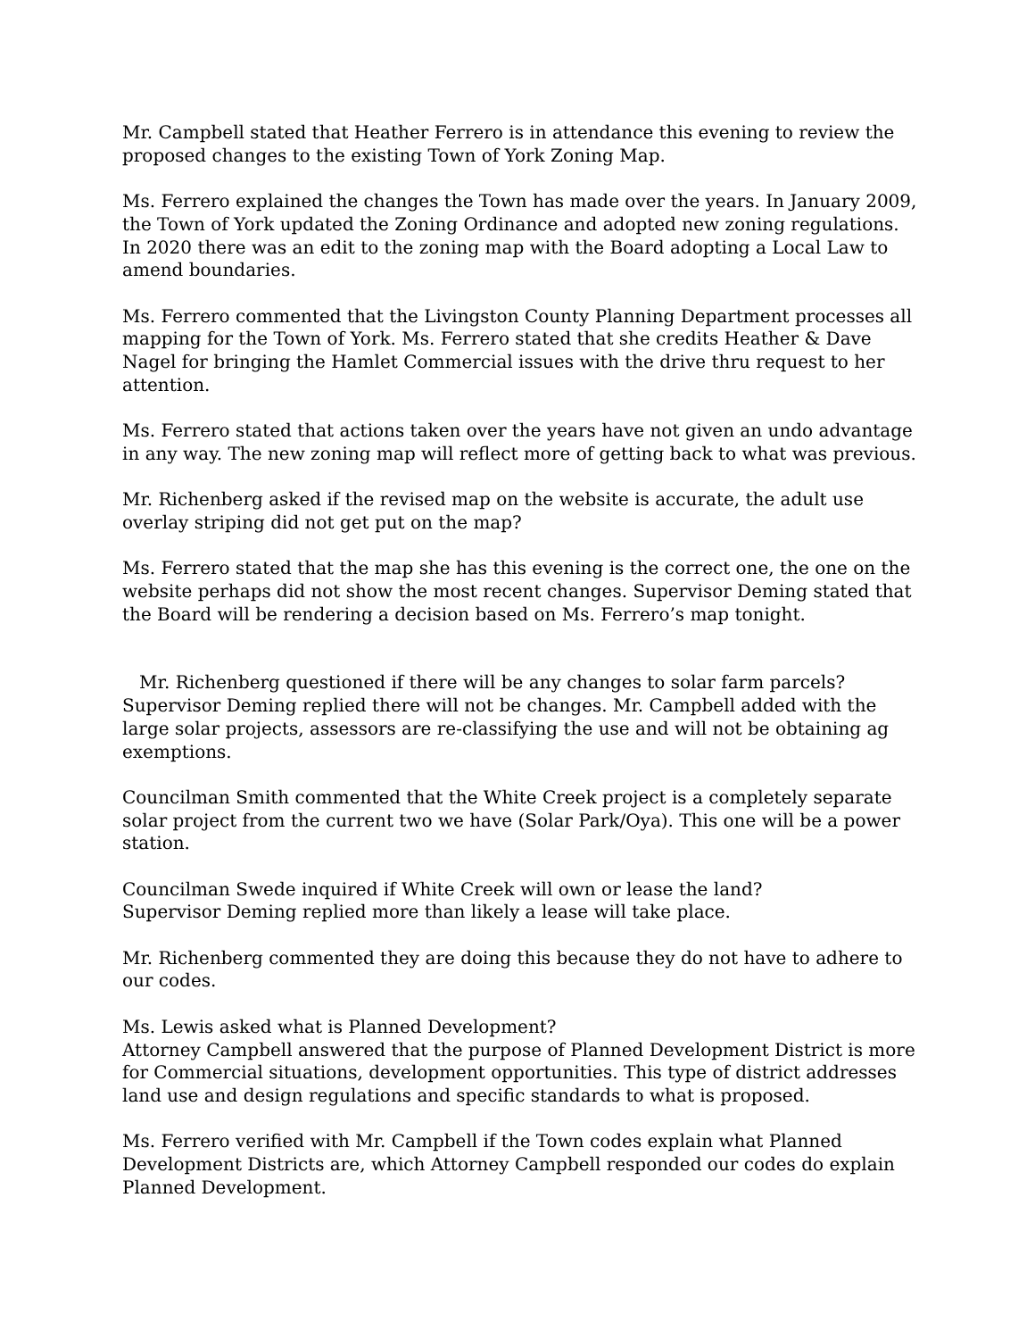Mr. Campbell stated that Heather Ferrero is in attendance this evening to review the proposed changes to the existing Town of York Zoning Map.
Ms. Ferrero explained the changes the Town has made over the years. In January 2009, the Town of York updated the Zoning Ordinance and adopted new zoning regulations. In 2020 there was an edit to the zoning map with the Board adopting a Local Law to amend boundaries.
Ms. Ferrero commented that the Livingston County Planning Department processes all mapping for the Town of York. Ms. Ferrero stated that she credits Heather & Dave Nagel for bringing the Hamlet Commercial issues with the drive thru request to her attention.
Ms. Ferrero stated that actions taken over the years have not given an undo advantage in any way. The new zoning map will reflect more of getting back to what was previous.
Mr. Richenberg asked if the revised map on the website is accurate, the adult use overlay striping did not get put on the map?
Ms. Ferrero stated that the map she has this evening is the correct one, the one on the website perhaps did not show the most recent changes. Supervisor Deming stated that the Board will be rendering a decision based on Ms. Ferrero’s map tonight.
Mr. Richenberg questioned if there will be any changes to solar farm parcels? Supervisor Deming replied there will not be changes. Mr. Campbell added with the large solar projects, assessors are re-classifying the use and will not be obtaining ag exemptions.
Councilman Smith commented that the White Creek project is a completely separate solar project from the current two we have (Solar Park/Oya). This one will be a power station.
Councilman Swede inquired if White Creek will own or lease the land?
Supervisor Deming replied more than likely a lease will take place.
Mr. Richenberg commented they are doing this because they do not have to adhere to our codes.
Ms. Lewis asked what is Planned Development?
Attorney Campbell answered that the purpose of Planned Development District is more for Commercial situations, development opportunities. This type of district addresses land use and design regulations and specific standards to what is proposed.
Ms. Ferrero verified with Mr. Campbell if the Town codes explain what Planned Development Districts are, which Attorney Campbell responded our codes do explain Planned Development.